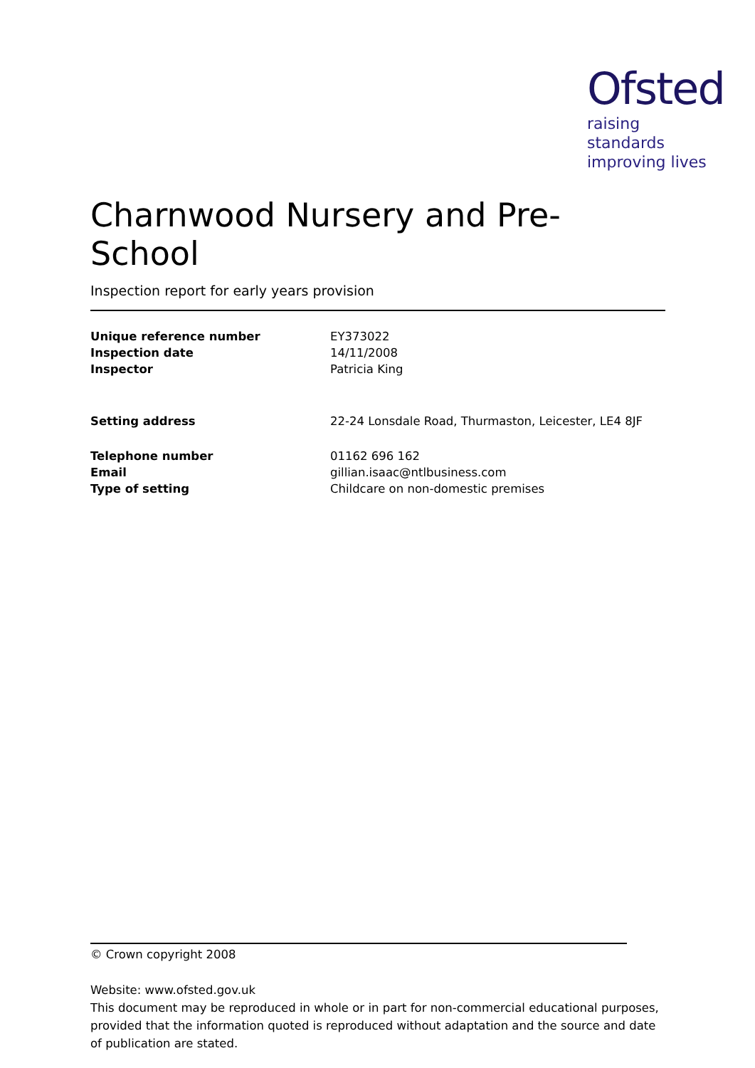Ofsted
raising standards
improving lives
Charnwood Nursery and Pre-School
Inspection report for early years provision
| Unique reference number | EY373022 |
| Inspection date | 14/11/2008 |
| Inspector | Patricia King |
| Setting address | 22-24 Lonsdale Road, Thurmaston, Leicester, LE4 8JF |
| Telephone number | 01162 696 162 |
| Email | gillian.isaac@ntlbusiness.com |
| Type of setting | Childcare on non-domestic premises |
© Crown copyright 2008
Website: www.ofsted.gov.uk
This document may be reproduced in whole or in part for non-commercial educational purposes, provided that the information quoted is reproduced without adaptation and the source and date of publication are stated.